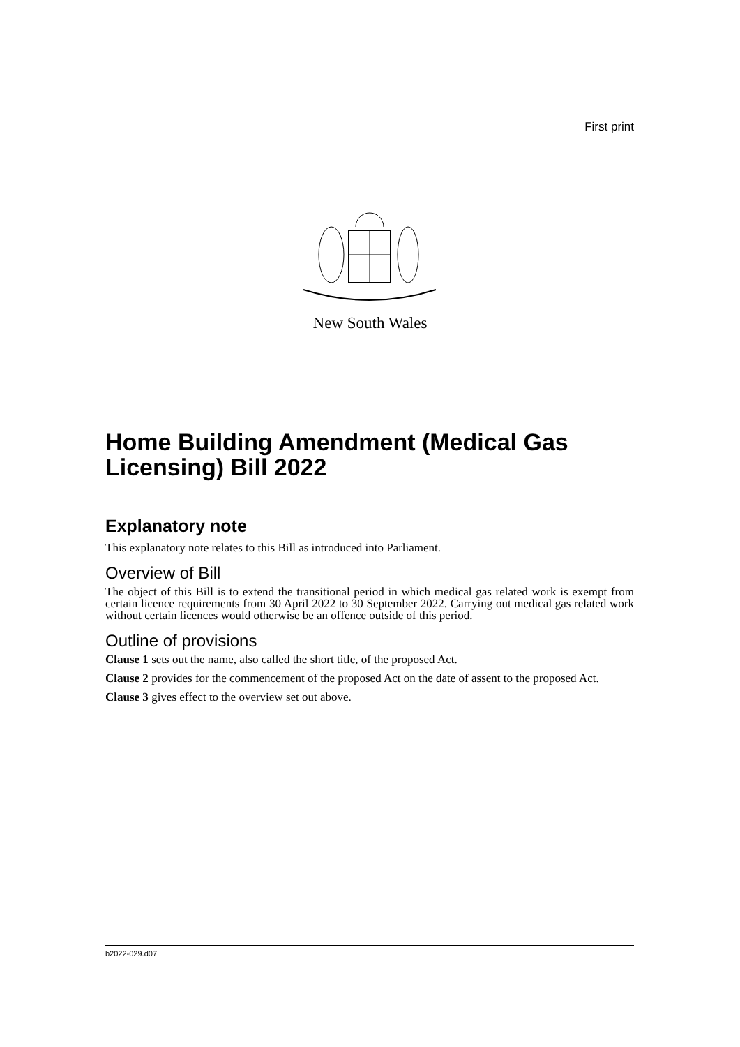First print
New South Wales
Home Building Amendment (Medical Gas Licensing) Bill 2022
Explanatory note
This explanatory note relates to this Bill as introduced into Parliament.
Overview of Bill
The object of this Bill is to extend the transitional period in which medical gas related work is exempt from certain licence requirements from 30 April 2022 to 30 September 2022. Carrying out medical gas related work without certain licences would otherwise be an offence outside of this period.
Outline of provisions
Clause 1 sets out the name, also called the short title, of the proposed Act.
Clause 2 provides for the commencement of the proposed Act on the date of assent to the proposed Act.
Clause 3 gives effect to the overview set out above.
b2022-029.d07